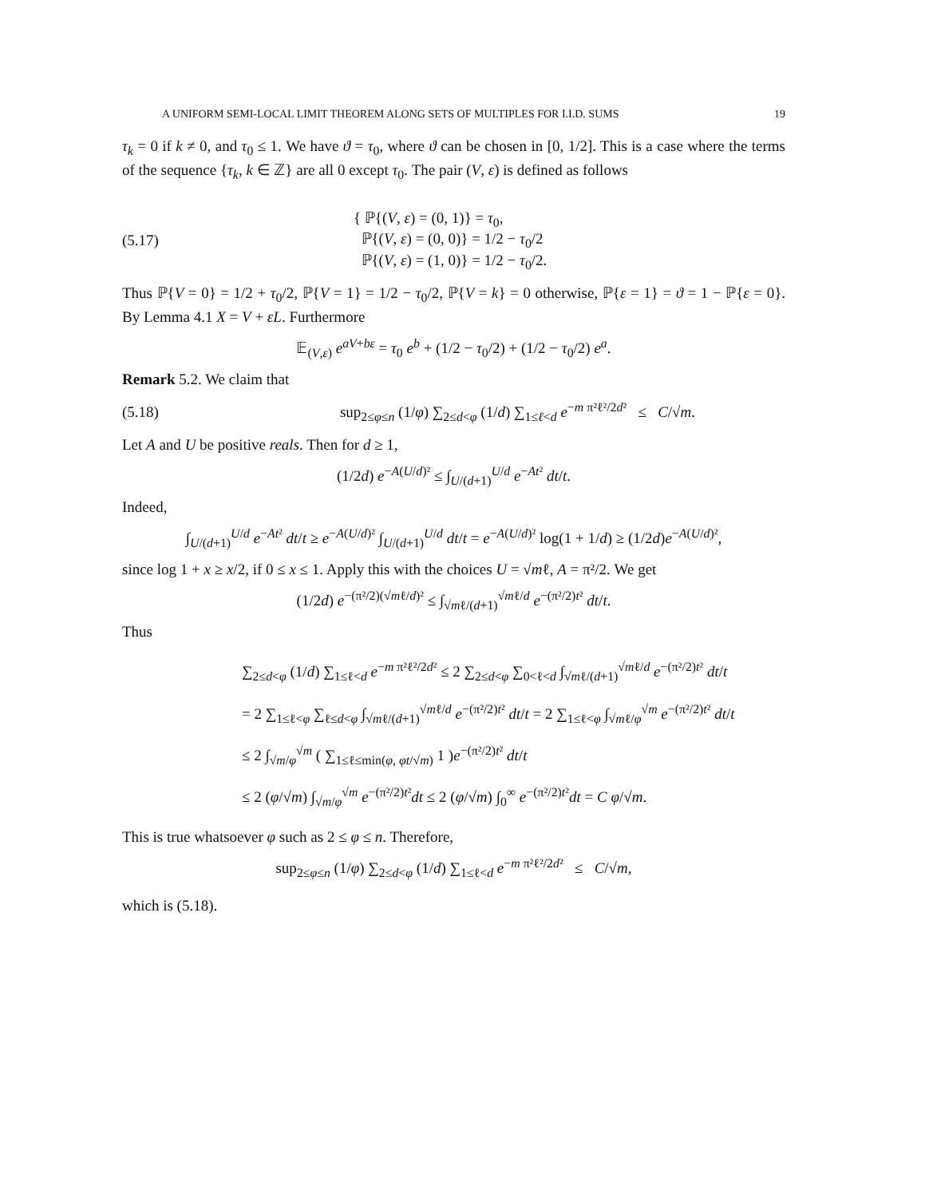A UNIFORM SEMI-LOCAL LIMIT THEOREM ALONG SETS OF MULTIPLES FOR I.I.D. SUMS 19
τ<sub>k</sub> = 0 if k ≠ 0, and τ<sub>0</sub> ≤ 1. We have ϑ = τ<sub>0</sub>, where ϑ can be chosen in [0, 1/2]. This is a case where the terms of the sequence {τ<sub>k</sub>, k ∈ ℤ} are all 0 except τ<sub>0</sub>. The pair (V, ε) is defined as follows
(5.17)
{ ℙ{(V, ε) = (0, 1)} = τ<sub>0</sub>,
ℙ{(V, ε) = (0, 0)} = 1/2 − τ<sub>0</sub>/2
ℙ{(V, ε) = (1, 0)} = 1/2 − τ<sub>0</sub>/2.
Thus ℙ{V = 0} = 1/2 + τ<sub>0</sub>/2, ℙ{V = 1} = 1/2 − τ<sub>0</sub>/2, ℙ{V = k} = 0 otherwise, ℙ{ε = 1} = ϑ = 1 − ℙ{ε = 0}. By Lemma 4.1 X = V + εL. Furthermore
𝔼<sub>(V,ε)</sub> e<sup>aV+bε</sup> = τ<sub>0</sub> e<sup>b</sup> + (1/2 − τ<sub>0</sub>/2) + (1/2 − τ<sub>0</sub>/2) e<sup>a</sup>.
Remark 5.2. We claim that
(5.18)
sup<sub>2≤φ≤n</sub> (1/φ) ∑<sub>2≤d<φ</sub> (1/d) ∑<sub>1≤ℓ<d</sub> e<sup>−m π²ℓ²/2d²</sup> ≤ C/√m.
Let A and U be positive reals. Then for d ≥ 1,
(1/2d) e<sup>−A(U/d)²</sup> ≤ ∫<sub>U/(d+1)</sub><sup>U/d</sup> e<sup>−At²</sup> dt/t.
Indeed,
∫<sub>U/(d+1)</sub><sup>U/d</sup> e<sup>−At²</sup> dt/t ≥ e<sup>−A(U/d)²</sup> ∫<sub>U/(d+1)</sub><sup>U/d</sup> dt/t = e<sup>−A(U/d)²</sup> log(1 + 1/d) ≥ (1/2d)e<sup>−A(U/d)²</sup>,
since log 1 + x ≥ x/2, if 0 ≤ x ≤ 1. Apply this with the choices U = √mℓ, A = π²/2. We get
(1/2d) e<sup>−(π²/2)(√mℓ/d)²</sup> ≤ ∫<sub>√mℓ/(d+1)</sub><sup>√mℓ/d</sup> e<sup>−(π²/2)t²</sup> dt/t.
Thus
∑<sub>2≤d<φ</sub> (1/d) ∑<sub>1≤ℓ<d</sub> e<sup>−m π²ℓ²/2d²</sup> ≤ 2 ∑<sub>2≤d<φ</sub> ∑<sub>0<ℓ<d</sub> ∫<sub>√mℓ/(d+1)</sub><sup>√mℓ/d</sup> e<sup>−(π²/2)t²</sup> dt/t
= 2 ∑<sub>1≤ℓ<φ</sub> ∑<sub>ℓ≤d<φ</sub> ∫<sub>√mℓ/(d+1)</sub><sup>√mℓ/d</sup> e<sup>−(π²/2)t²</sup> dt/t = 2 ∑<sub>1≤ℓ<φ</sub> ∫<sub>√mℓ/φ</sub><sup>√m</sup> e<sup>−(π²/2)t²</sup> dt/t
≤ 2 ∫<sub>√m/φ</sub><sup>√m</sup> ( ∑<sub>1≤ℓ≤min(φ, φt/√m)</sub> 1 )e<sup>−(π²/2)t²</sup> dt/t
≤ 2 (φ/√m) ∫<sub>√m/φ</sub><sup>√m</sup> e<sup>−(π²/2)t²</sup>dt ≤ 2 (φ/√m) ∫<sub>0</sub><sup>∞</sup> e<sup>−(π²/2)t²</sup>dt = C φ/√m.
This is true whatsoever φ such as 2 ≤ φ ≤ n. Therefore,
sup<sub>2≤φ≤n</sub> (1/φ) ∑<sub>2≤d<φ</sub> (1/d) ∑<sub>1≤ℓ<d</sub> e<sup>−m π²ℓ²/2d²</sup> ≤ C/√m,
which is (5.18).